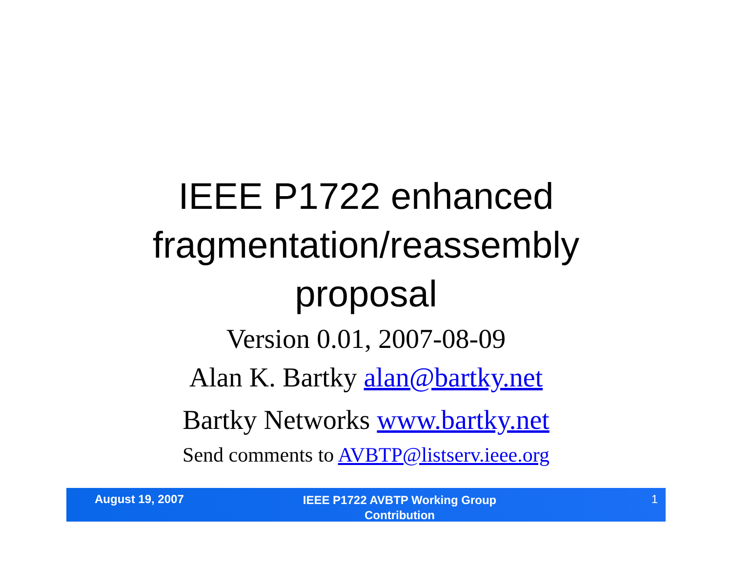IEEE P1722 enhanced
fragmentation/reassembly
proposal
Version 0.01, 2007-08-09
Alan K. Bartky alan@bartky.net
Bartky Networks www.bartky.net
Send comments to AVBTP@listserv.ieee.org
August 19, 2007
IEEE P1722 AVBTP Working Group
Contribution
1